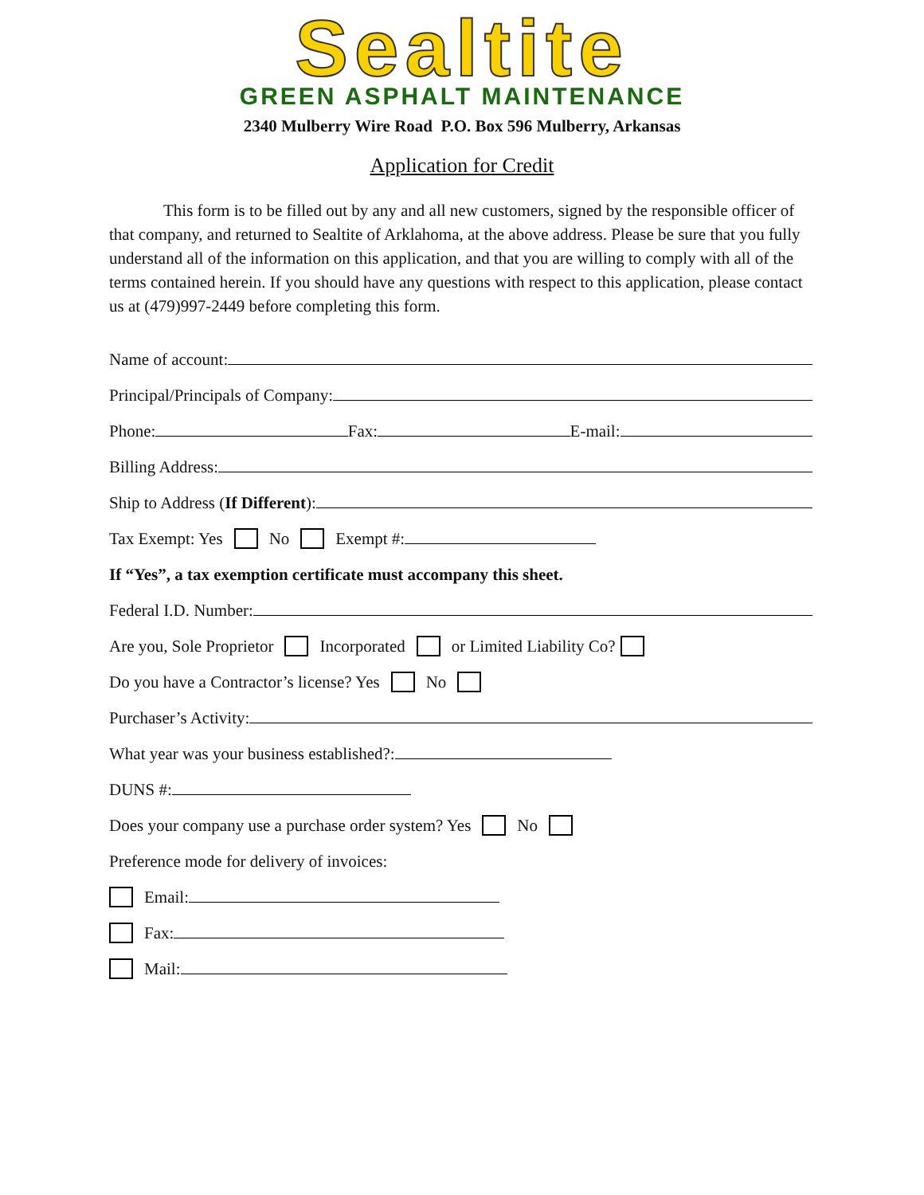Sealtite
GREEN ASPHALT MAINTENANCE
2340 Mulberry Wire Road P.O. Box 596 Mulberry, Arkansas
Application for Credit
This form is to be filled out by any and all new customers, signed by the responsible officer of that company, and returned to Sealtite of Arklahoma, at the above address. Please be sure that you fully understand all of the information on this application, and that you are willing to comply with all of the terms contained herein. If you should have any questions with respect to this application, please contact us at (479)997-2449 before completing this form.
Name of account:
Principal/Principals of Company:
Phone: Fax: E-mail:
Billing Address:
Ship to Address (If Different):
Tax Exempt: Yes No Exempt #:
If “Yes”, a tax exemption certificate must accompany this sheet.
Federal I.D. Number:
Are you, Sole Proprietor Incorporated or Limited Liability Co?
Do you have a Contractor’s license? Yes No
Purchaser’s Activity:
What year was your business established?:
DUNS #:
Does your company use a purchase order system? Yes No
Preference mode for delivery of invoices:
Email:
Fax:
Mail: